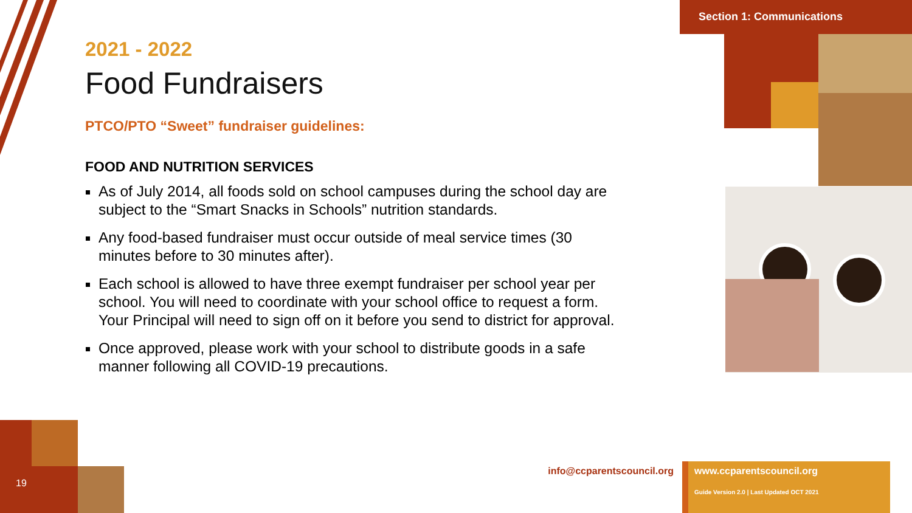Section 1: Communications
2021 - 2022
Food Fundraisers
PTCO/PTO “Sweet” fundraiser guidelines:
FOOD AND NUTRITION SERVICES
As of July 2014, all foods sold on school campuses during the school day are subject to the “Smart Snacks in Schools” nutrition standards.
Any food-based fundraiser must occur outside of meal service times (30 minutes before to 30 minutes after).
Each school is allowed to have three exempt fundraiser per school year per school. You will need to coordinate with your school office to request a form. Your Principal will need to sign off on it before you send to district for approval.
Once approved, please work with your school to distribute goods in a safe manner following all COVID-19 precautions.
19
info@ccparentscouncil.org
www.ccparentscouncil.org
Guide Version 2.0 | Last Updated OCT 2021